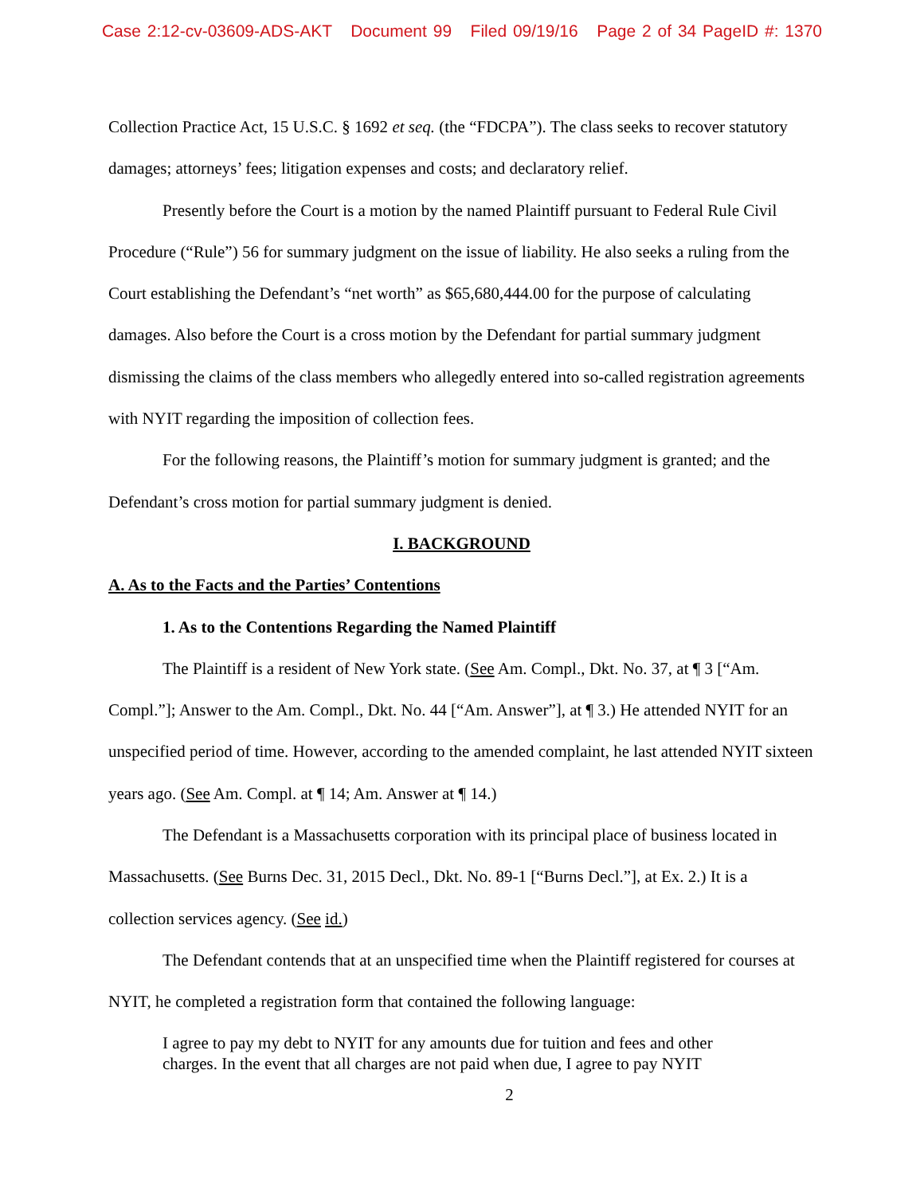Case 2:12-cv-03609-ADS-AKT Document 99 Filed 09/19/16 Page 2 of 34 PageID #: 1370
Collection Practice Act, 15 U.S.C. § 1692 et seq. (the “FDCPA”). The class seeks to recover statutory damages; attorneys’ fees; litigation expenses and costs; and declaratory relief.
Presently before the Court is a motion by the named Plaintiff pursuant to Federal Rule Civil Procedure (“Rule”) 56 for summary judgment on the issue of liability. He also seeks a ruling from the Court establishing the Defendant’s “net worth” as $65,680,444.00 for the purpose of calculating damages. Also before the Court is a cross motion by the Defendant for partial summary judgment dismissing the claims of the class members who allegedly entered into so-called registration agreements with NYIT regarding the imposition of collection fees.
For the following reasons, the Plaintiff’s motion for summary judgment is granted; and the Defendant’s cross motion for partial summary judgment is denied.
I. BACKGROUND
A. As to the Facts and the Parties’ Contentions
1. As to the Contentions Regarding the Named Plaintiff
The Plaintiff is a resident of New York state. (See Am. Compl., Dkt. No. 37, at ¶ 3 [“Am. Compl.”]; Answer to the Am. Compl., Dkt. No. 44 [“Am. Answer”], at ¶ 3.) He attended NYIT for an unspecified period of time. However, according to the amended complaint, he last attended NYIT sixteen years ago. (See Am. Compl. at ¶ 14; Am. Answer at ¶ 14.)
The Defendant is a Massachusetts corporation with its principal place of business located in Massachusetts. (See Burns Dec. 31, 2015 Decl., Dkt. No. 89-1 [“Burns Decl.”], at Ex. 2.) It is a collection services agency. (See id.)
The Defendant contends that at an unspecified time when the Plaintiff registered for courses at NYIT, he completed a registration form that contained the following language:
I agree to pay my debt to NYIT for any amounts due for tuition and fees and other charges. In the event that all charges are not paid when due, I agree to pay NYIT
2